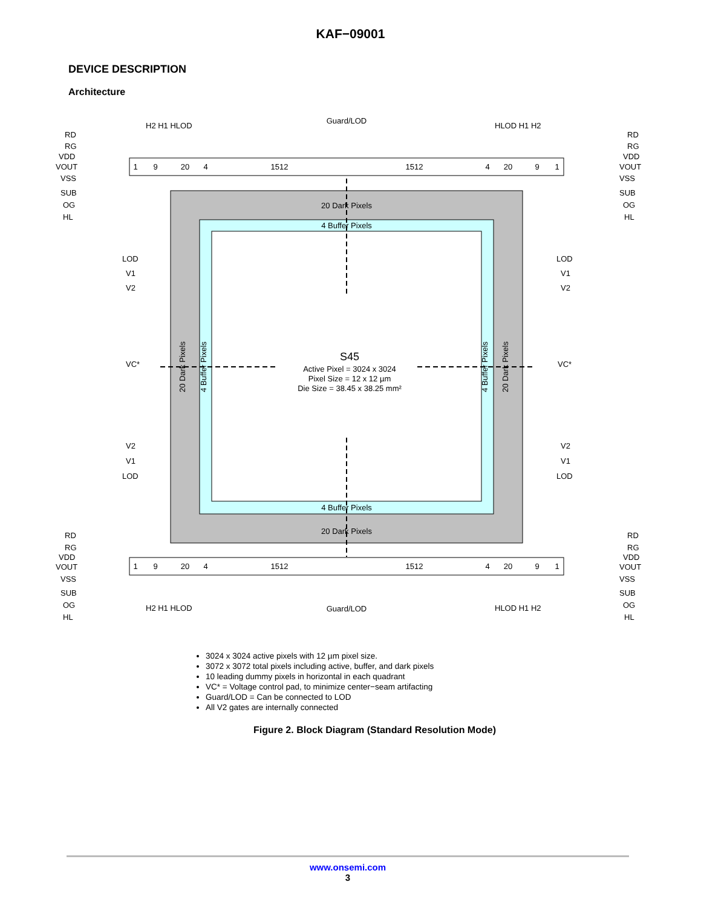KAF−09001
DEVICE DESCRIPTION
Architecture
1
9
20
4
1512
1512
4
20
9
1
1
9
20
4
1512
1512
4
20
9
1
Guard/LOD
Guard/LOD
20 Dark Pixels
4 Buffer Pixels
4 Buffer Pixels
20 Dark Pixels
S45
Active Pixel = 3024 x 3024
Pixel Size = 12 x 12 µm
Die Size = 38.45 x 38.25 mm²
20 Dark Pixels
4 Buffer Pixels
4 Buffer Pixels
20 Dark Pixels
RD
RG
VDD
VOUT
VSS
SUB
OG
HL
RD
RG
VDD
VOUT
VSS
SUB
OG
HL
H2 H1 HLOD
HLOD H1 H2
H2 H1 HLOD
HLOD H1 H2
RD
RG
VDD
VOUT
VSS
SUB
OG
HL
RD
RG
VDD
VOUT
VSS
SUB
OG
HL
LOD
V1
V2
VC*
V2
V1
LOD
LOD
V1
V2
VC*
V2
V1
LOD
3024 x 3024 active pixels with 12 µm pixel size.
3072 x 3072 total pixels including active, buffer, and dark pixels
10 leading dummy pixels in horizontal in each quadrant
VC* = Voltage control pad, to minimize center−seam artifacting
Guard/LOD = Can be connected to LOD
All V2 gates are internally connected
Figure 2. Block Diagram (Standard Resolution Mode)
www.onsemi.com
3